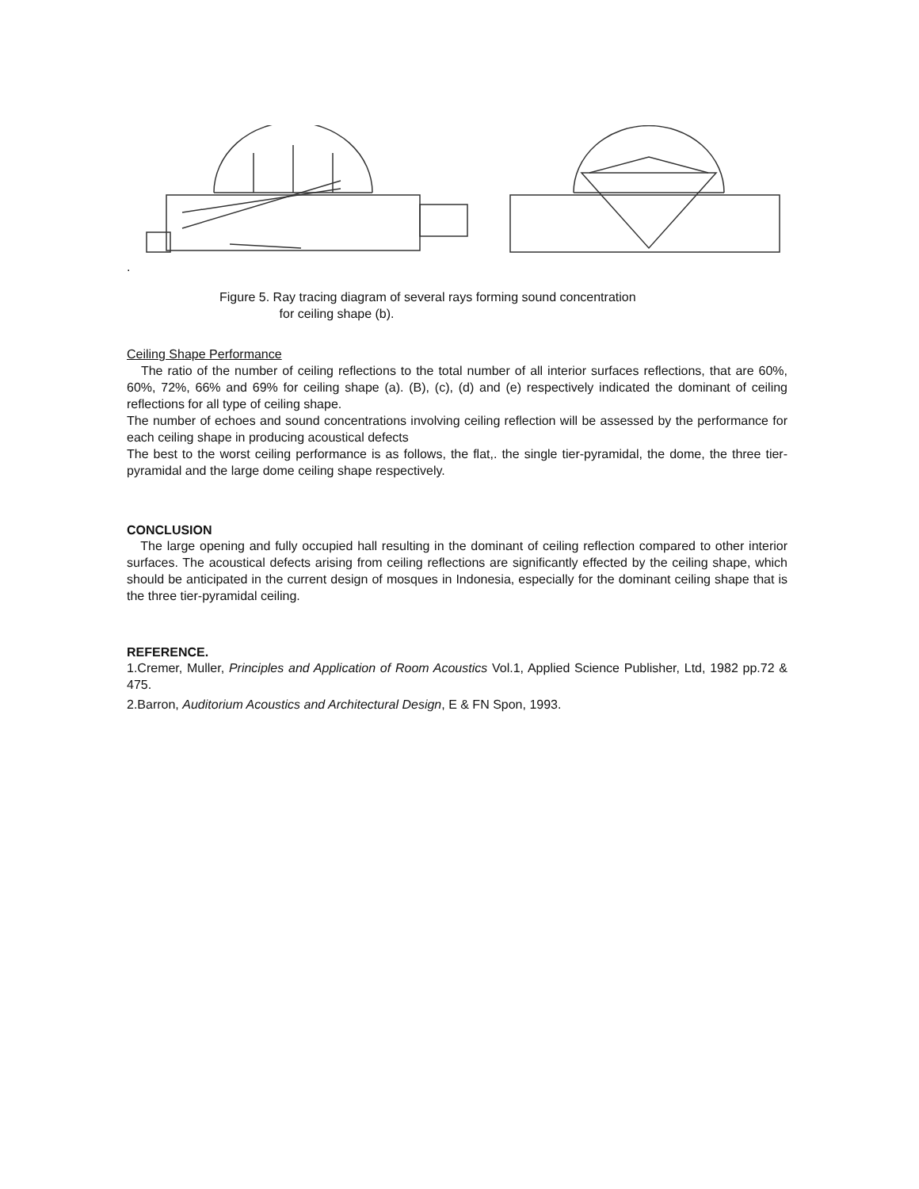.
Figure 5. Ray tracing diagram of several rays forming sound concentration
for ceiling shape (b).
Ceiling Shape Performance
The ratio of the number of ceiling reflections to the total number of all interior surfaces reflections, that are 60%, 60%, 72%, 66% and 69% for ceiling shape (a). (B), (c), (d) and (e) respectively indicated the dominant of ceiling reflections for all type of ceiling shape.
The number of echoes and sound concentrations involving ceiling reflection will be assessed by the performance for each ceiling shape in producing acoustical defects
The best to the worst ceiling performance is as follows, the flat,. the single tier-pyramidal, the dome, the three tier-pyramidal and the large dome ceiling shape respectively.
CONCLUSION
The large opening and fully occupied hall resulting in the dominant of ceiling reflection compared to other interior surfaces. The acoustical defects arising from ceiling reflections are significantly effected by the ceiling shape, which should be anticipated in the current design of mosques in Indonesia, especially for the dominant ceiling shape that is the three tier-pyramidal ceiling.
REFERENCE.
1.Cremer, Muller, Principles and Application of Room Acoustics Vol.1, Applied Science Publisher, Ltd, 1982 pp.72 & 475.
2.Barron, Auditorium Acoustics and Architectural Design, E & FN Spon, 1993.